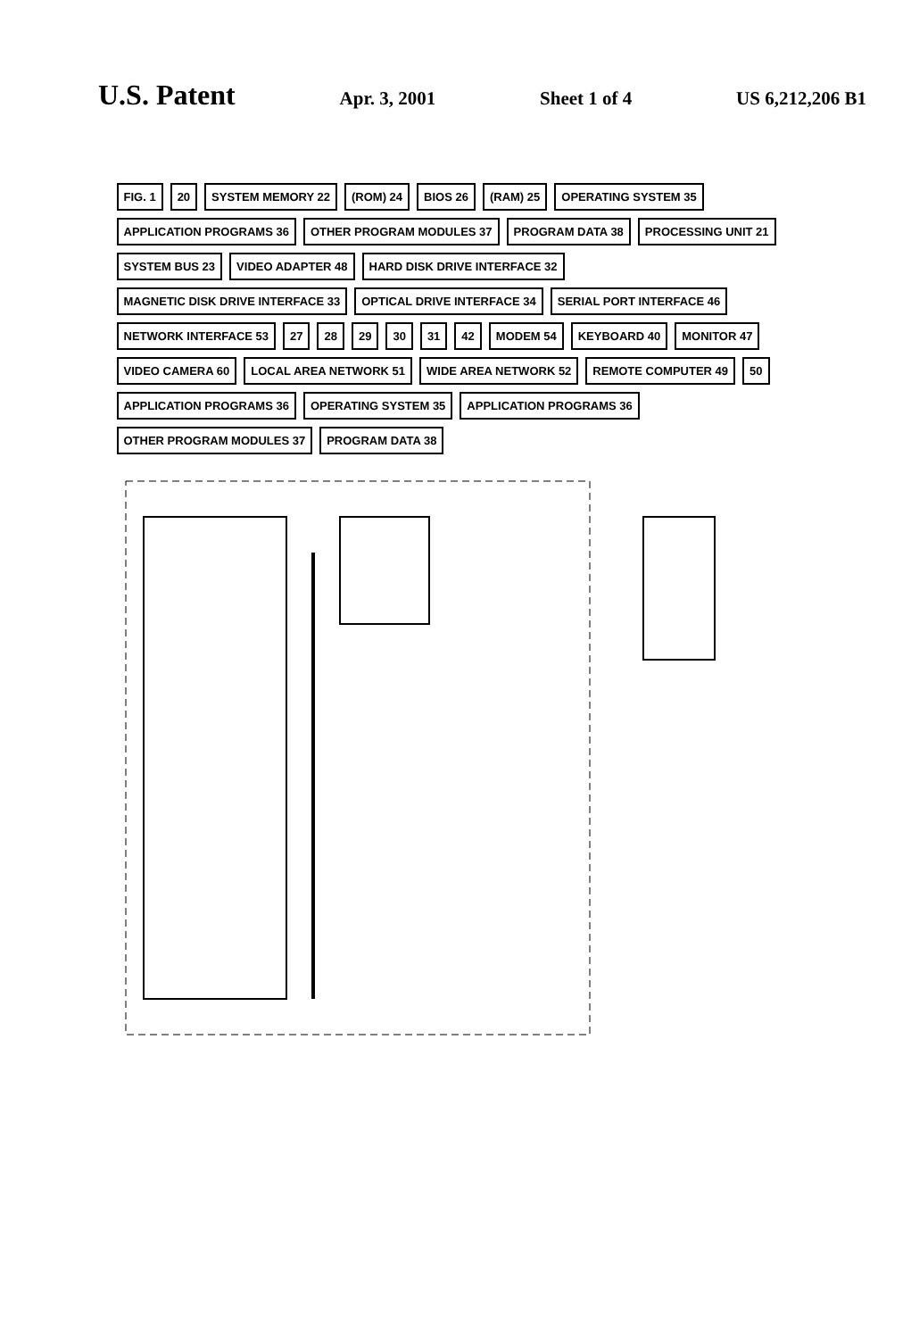U.S. Patent
Apr. 3, 2001 Sheet 1 of 4 US 6,212,206 B1
FIG. 1
20
SYSTEM MEMORY 22
(ROM) 24
BIOS 26
(RAM) 25
OPERATING SYSTEM 35
APPLICATION PROGRAMS 36
OTHER PROGRAM MODULES 37
PROGRAM DATA 38
PROCESSING UNIT 21
SYSTEM BUS 23
VIDEO ADAPTER 48
HARD DISK DRIVE INTERFACE 32
MAGNETIC DISK DRIVE INTERFACE 33
OPTICAL DRIVE INTERFACE 34
SERIAL PORT INTERFACE 46
NETWORK INTERFACE 53
27
28
29
30
31
42
MODEM 54
KEYBOARD 40
MONITOR 47
VIDEO CAMERA 60
LOCAL AREA NETWORK 51
WIDE AREA NETWORK 52
REMOTE COMPUTER 49
50
APPLICATION PROGRAMS 36
OPERATING SYSTEM 35
APPLICATION PROGRAMS 36
OTHER PROGRAM MODULES 37
PROGRAM DATA 38